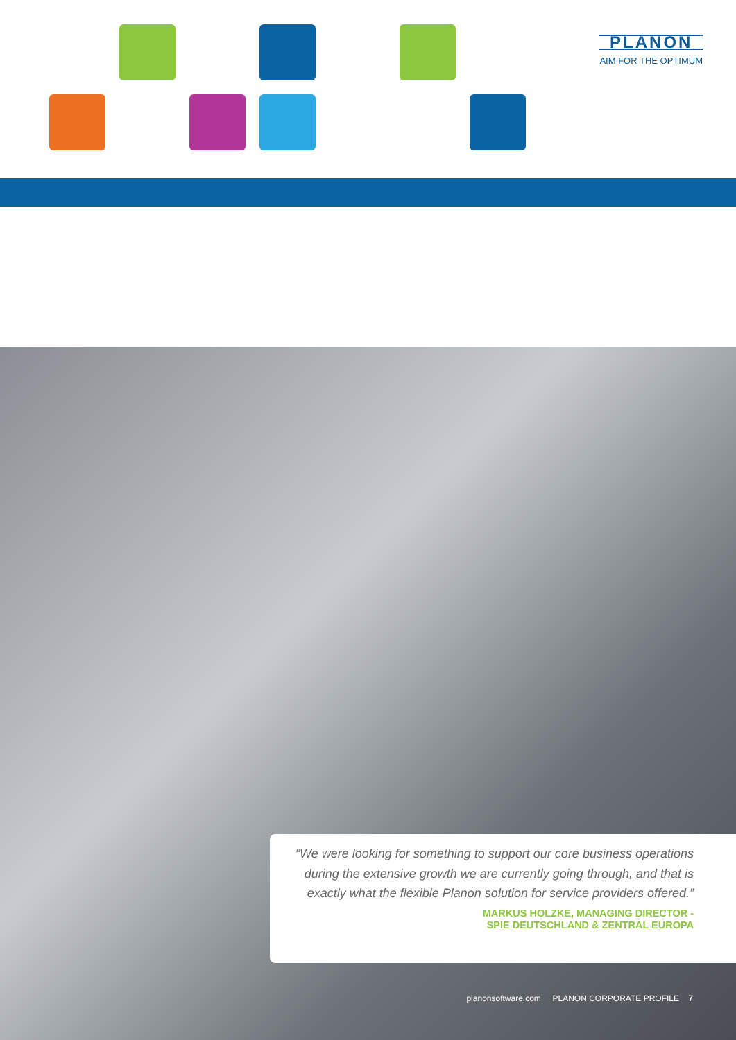PLANON
AIM FOR THE OPTIMUM
“We were looking for something to support our core business operations during the extensive growth we are currently going through, and that is exactly what the flexible Planon solution for service providers offered.”
MARKUS HOLZKE, MANAGING DIRECTOR -
SPIE DEUTSCHLAND & ZENTRAL EUROPA
planonsoftware.com PLANON CORPORATE PROFILE 7